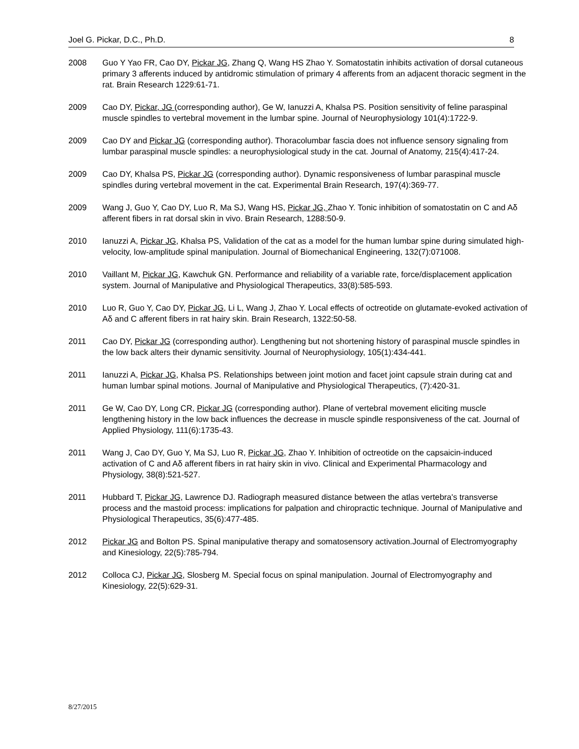Joel G. Pickar, D.C., Ph.D. 8
2008 Guo Y Yao FR, Cao DY, Pickar JG, Zhang Q, Wang HS Zhao Y. Somatostatin inhibits activation of dorsal cutaneous primary 3 afferents induced by antidromic stimulation of primary 4 afferents from an adjacent thoracic segment in the rat. Brain Research 1229:61-71.
2009 Cao DY, Pickar, JG (corresponding author), Ge W, Ianuzzi A, Khalsa PS. Position sensitivity of feline paraspinal muscle spindles to vertebral movement in the lumbar spine. Journal of Neurophysiology 101(4):1722-9.
2009 Cao DY and Pickar JG (corresponding author). Thoracolumbar fascia does not influence sensory signaling from lumbar paraspinal muscle spindles: a neurophysiological study in the cat. Journal of Anatomy, 215(4):417-24.
2009 Cao DY, Khalsa PS, Pickar JG (corresponding author). Dynamic responsiveness of lumbar paraspinal muscle spindles during vertebral movement in the cat. Experimental Brain Research, 197(4):369-77.
2009 Wang J, Guo Y, Cao DY, Luo R, Ma SJ, Wang HS, Pickar JG, Zhao Y. Tonic inhibition of somatostatin on C and Aδ afferent fibers in rat dorsal skin in vivo. Brain Research, 1288:50-9.
2010 Ianuzzi A, Pickar JG, Khalsa PS, Validation of the cat as a model for the human lumbar spine during simulated high-velocity, low-amplitude spinal manipulation. Journal of Biomechanical Engineering, 132(7):071008.
2010 Vaillant M, Pickar JG, Kawchuk GN. Performance and reliability of a variable rate, force/displacement application system. Journal of Manipulative and Physiological Therapeutics, 33(8):585-593.
2010 Luo R, Guo Y, Cao DY, Pickar JG, Li L, Wang J, Zhao Y. Local effects of octreotide on glutamate-evoked activation of Aδ and C afferent fibers in rat hairy skin. Brain Research, 1322:50-58.
2011 Cao DY, Pickar JG (corresponding author). Lengthening but not shortening history of paraspinal muscle spindles in the low back alters their dynamic sensitivity. Journal of Neurophysiology, 105(1):434-441.
2011 Ianuzzi A, Pickar JG, Khalsa PS. Relationships between joint motion and facet joint capsule strain during cat and human lumbar spinal motions. Journal of Manipulative and Physiological Therapeutics, (7):420-31.
2011 Ge W, Cao DY, Long CR, Pickar JG (corresponding author). Plane of vertebral movement eliciting muscle lengthening history in the low back influences the decrease in muscle spindle responsiveness of the cat. Journal of Applied Physiology, 111(6):1735-43.
2011 Wang J, Cao DY, Guo Y, Ma SJ, Luo R, Pickar JG, Zhao Y. Inhibition of octreotide on the capsaicin-induced activation of C and Aδ afferent fibers in rat hairy skin in vivo. Clinical and Experimental Pharmacology and Physiology, 38(8):521-527.
2011 Hubbard T, Pickar JG, Lawrence DJ. Radiograph measured distance between the atlas vertebra's transverse process and the mastoid process: implications for palpation and chiropractic technique. Journal of Manipulative and Physiological Therapeutics, 35(6):477-485.
2012 Pickar JG and Bolton PS. Spinal manipulative therapy and somatosensory activation.Journal of Electromyography and Kinesiology, 22(5):785-794.
2012 Colloca CJ, Pickar JG, Slosberg M. Special focus on spinal manipulation. Journal of Electromyography and Kinesiology, 22(5):629-31.
8/27/2015